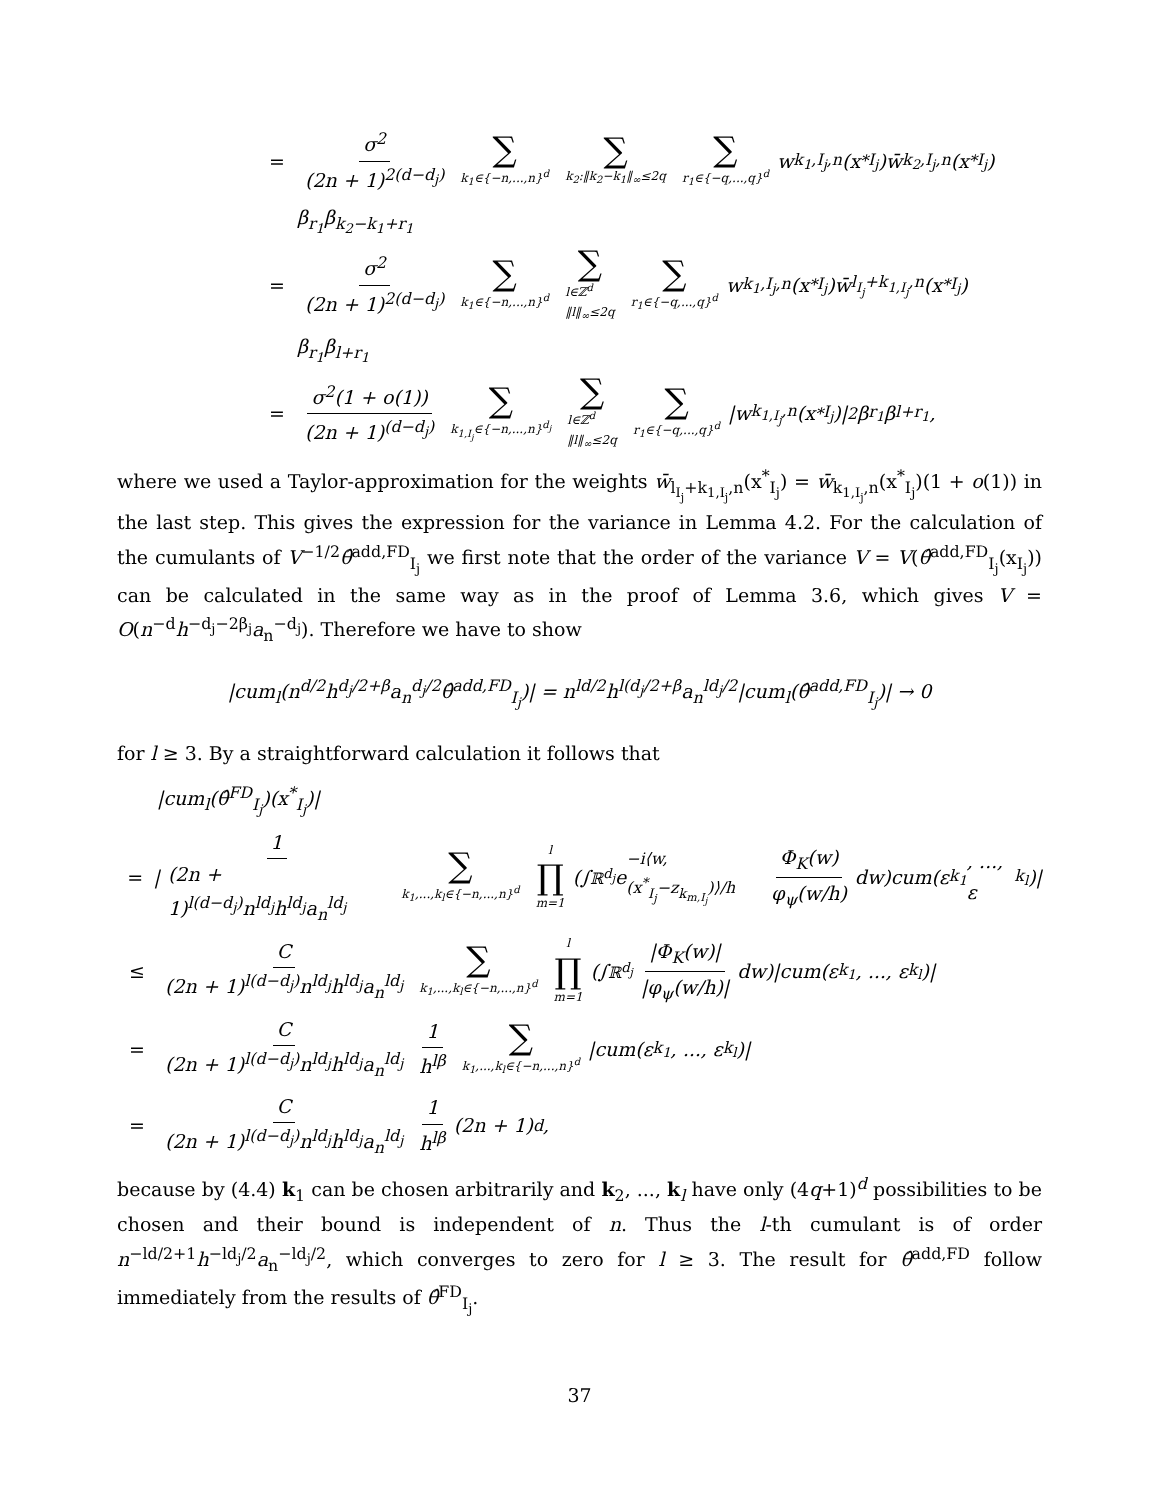= σ<sup>2</sup> (2n + 1)<sup>2(d−d<sub>j</sub>)</sup> ∑ k<sub>1</sub>∈{−n,...,n}<sup>d</sup> ∑ k<sub>2</sub>:‖k<sub>2</sub>−k<sub>1</sub>‖<sub>∞</sub>≤2q ∑ r<sub>1</sub>∈{−q,...,q}<sup>d</sup> w<sub>k<sub>1</sub>,I<sub>j</sub>,n</sub>(x<sup>*</sup><sub>I<sub>j</sub></sub>)w̄<sub>k<sub>2</sub>,I<sub>j</sub>,n</sub>(x<sup>*</sup><sub>I<sub>j</sub></sub>)
β<sub>r<sub>1</sub></sub>β<sub>k<sub>2</sub>−k<sub>1</sub>+r<sub>1</sub></sub>
= σ<sup>2</sup> (2n + 1)<sup>2(d−d<sub>j</sub>)</sup> ∑ k<sub>1</sub>∈{−n,...,n}<sup>d</sup> ∑ l∈ℤ<sup>d</sup>
‖l‖<sub>∞</sub>≤2q ∑ r<sub>1</sub>∈{−q,...,q}<sup>d</sup> w<sub>k<sub>1</sub>,I<sub>j</sub>,n</sub>(x<sup>*</sup><sub>I<sub>j</sub></sub>)w̄<sub>l<sub>I<sub>j</sub></sub>+k<sub>1,I<sub>j</sub></sub>,n</sub>(x<sup>*</sup><sub>I<sub>j</sub></sub>)
β<sub>r<sub>1</sub></sub>β<sub>l+r<sub>1</sub></sub>
= σ<sup>2</sup>(1 + o(1)) (2n + 1)<sup>(d−d<sub>j</sub>)</sup> ∑ k<sub>1,I<sub>j</sub></sub>∈{−n,...,n}<sup>d<sub>j</sub></sup> ∑ l∈ℤ<sup>d</sup>
‖l‖<sub>∞</sub>≤2q ∑ r<sub>1</sub>∈{−q,...,q}<sup>d</sup> |w<sub>k<sub>1,I<sub>j</sub></sub>,n</sub>(x<sup>*</sup><sub>I<sub>j</sub></sub>)|<sup>2</sup>β<sub>r<sub>1</sub></sub>β<sub>l+r<sub>1</sub></sub>,
where we used a Taylor-approximation for the weights w̄<sub>l<sub>I<sub>j</sub></sub>+k<sub>1,I<sub>j</sub></sub>,n</sub>(x<sup>*</sup><sub>I<sub>j</sub></sub>) = w̄<sub>k<sub>1,I<sub>j</sub></sub>,n</sub>(x<sup>*</sup><sub>I<sub>j</sub></sub>)(1 + o(1)) in the last step. This gives the expression for the variance in Lemma 4.2. For the calculation of the cumulants of V<sup>−1/2</sup>θ̂<sup>add,FD</sup><sub>I<sub>j</sub></sub> we first note that the order of the variance V = V(θ̂<sup>add,FD</sup><sub>I<sub>j</sub></sub>(x<sub>I<sub>j</sub></sub>)) can be calculated in the same way as in the proof of Lemma 3.6, which gives V = O(n<sup>−d</sup>h<sup>−d<sub>j</sub>−2β<sub>j</sub></sup>a<sub>n</sub><sup>−d<sub>j</sub></sup>). Therefore we have to show
|cum<sub>l</sub>(n<sup>d/2</sup>h<sup>d<sub>j</sub>/2+β</sup>a<sub>n</sub><sup>d<sub>j</sub>/2</sup>θ̂<sup>add,FD</sup><sub>I<sub>j</sub></sub>)| = n<sup>ld/2</sup>h<sup>l(d<sub>j</sub>/2+β</sup>a<sub>n</sub><sup>ld<sub>j</sub>/2</sup>|cum<sub>l</sub>(θ̂<sup>add,FD</sup><sub>I<sub>j</sub></sub>)| → 0
for l ≥ 3. By a straightforward calculation it follows that
|cum<sub>l</sub>(θ̂<sup>FD</sup><sub>I<sub>j</sub></sub>)(x<sup>*</sup><sub>I<sub>j</sub></sub>)|
= | 1 (2n + 1)<sup>l(d−d<sub>j</sub>)</sup>n<sup>ld<sub>j</sub></sup>h<sup>ld<sub>j</sub></sup>a<sub>n</sub><sup>ld<sub>j</sub></sup> ∑ k<sub>1</sub>,...,k<sub>l</sub>∈{−n,...,n}<sup>d</sup> l ∏ m=1 (∫<sub>ℝ<sup>d<sub>j</sub></sup></sub> e<sup>−i⟨w,(x<sup>*</sup><sub>I<sub>j</sub></sub>−z<sub>k<sub>m,I<sub>j</sub></sub></sub>)⟩/h</sup> Φ<sub>K</sub>(w) φ<sub>ψ</sub>(w/h) dw)cum(ε<sub>k<sub>1</sub></sub>, ..., ε<sub>k<sub>l</sub></sub>)|
≤ C (2n + 1)<sup>l(d−d<sub>j</sub>)</sup>n<sup>ld<sub>j</sub></sup>h<sup>ld<sub>j</sub></sup>a<sub>n</sub><sup>ld<sub>j</sub></sup> ∑ k<sub>1</sub>,...,k<sub>l</sub>∈{−n,...,n}<sup>d</sup> l ∏ m=1 (∫<sub>ℝ<sup>d<sub>j</sub></sup></sub> |Φ<sub>K</sub>(w)| |φ<sub>ψ</sub>(w/h)| dw)|cum(ε<sub>k<sub>1</sub></sub>, ..., ε<sub>k<sub>l</sub></sub>)|
= C (2n + 1)<sup>l(d−d<sub>j</sub>)</sup>n<sup>ld<sub>j</sub></sup>h<sup>ld<sub>j</sub></sup>a<sub>n</sub><sup>ld<sub>j</sub></sup> 1 h<sup>lβ</sup> ∑ k<sub>1</sub>,...,k<sub>l</sub>∈{−n,...,n}<sup>d</sup> |cum(ε<sub>k<sub>1</sub></sub>, ..., ε<sub>k<sub>l</sub></sub>)|
= C (2n + 1)<sup>l(d−d<sub>j</sub>)</sup>n<sup>ld<sub>j</sub></sup>h<sup>ld<sub>j</sub></sup>a<sub>n</sub><sup>ld<sub>j</sub></sup> 1 h<sup>lβ</sup> (2n + 1)<sup>d</sup>,
because by (4.4) k<sub>1</sub> can be chosen arbitrarily and k<sub>2</sub>, ..., k<sub>l</sub> have only (4q+1)<sup>d</sup> possibilities to be chosen and their bound is independent of n. Thus the l-th cumulant is of order n<sup>−ld/2+1</sup>h<sup>−ld<sub>j</sub>/2</sup>a<sub>n</sub><sup>−ld<sub>j</sub>/2</sup>, which converges to zero for l ≥ 3. The result for θ̂<sup>add,FD</sup> follow immediately from the results of θ̂<sup>FD</sup><sub>I<sub>j</sub></sub>.
37